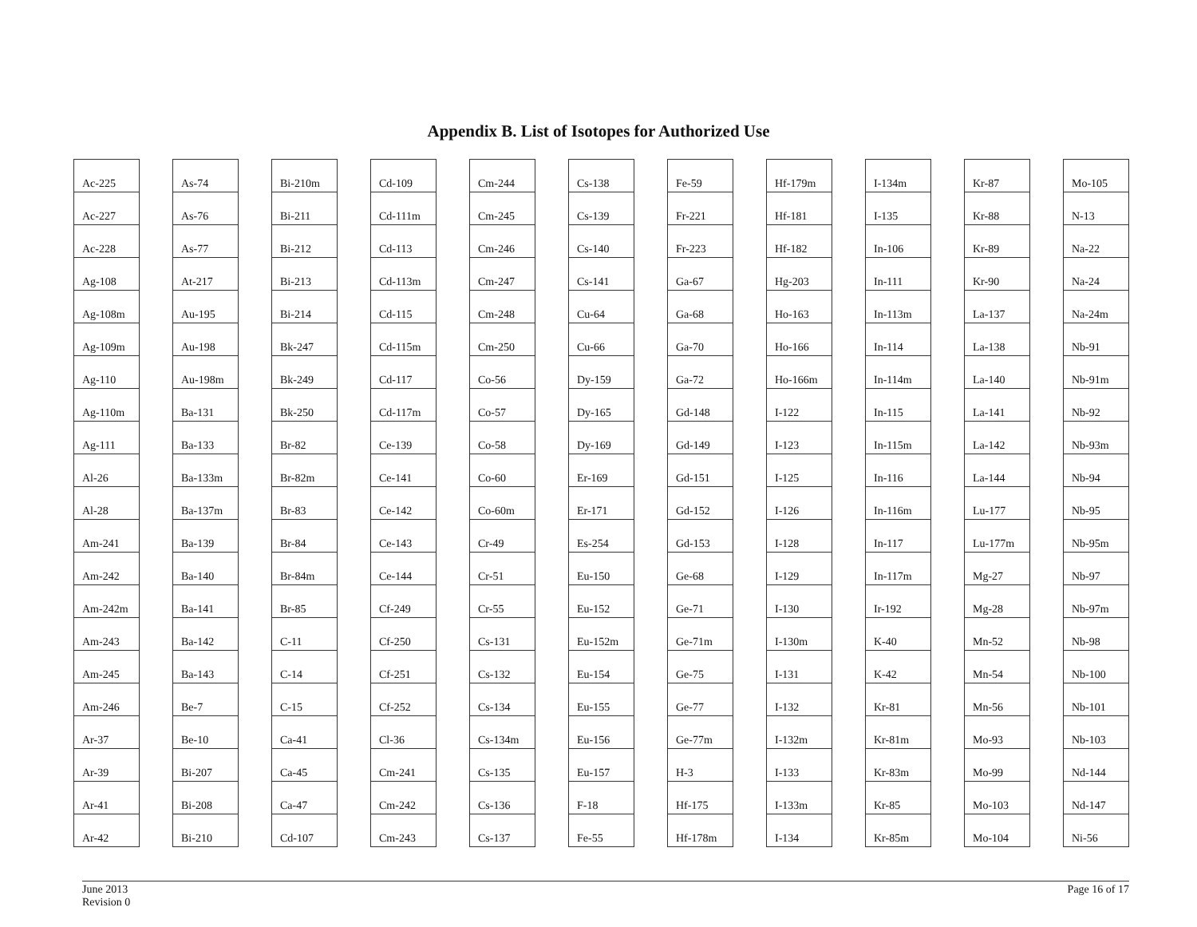Appendix B. List of Isotopes for Authorized Use
| Ac-225 |
| Ac-227 |
| Ac-228 |
| Ag-108 |
| Ag-108m |
| Ag-109m |
| Ag-110 |
| Ag-110m |
| Ag-111 |
| Al-26 |
| Al-28 |
| Am-241 |
| Am-242 |
| Am-242m |
| Am-243 |
| Am-245 |
| Am-246 |
| Ar-37 |
| Ar-39 |
| Ar-41 |
| Ar-42 |
| As-74 |
| As-76 |
| As-77 |
| At-217 |
| Au-195 |
| Au-198 |
| Au-198m |
| Ba-131 |
| Ba-133 |
| Ba-133m |
| Ba-137m |
| Ba-139 |
| Ba-140 |
| Ba-141 |
| Ba-142 |
| Ba-143 |
| Be-7 |
| Be-10 |
| Bi-207 |
| Bi-208 |
| Bi-210 |
| Bi-210m |
| Bi-211 |
| Bi-212 |
| Bi-213 |
| Bi-214 |
| Bk-247 |
| Bk-249 |
| Bk-250 |
| Br-82 |
| Br-82m |
| Br-83 |
| Br-84 |
| Br-84m |
| Br-85 |
| C-11 |
| C-14 |
| C-15 |
| Ca-41 |
| Ca-45 |
| Ca-47 |
| Cd-107 |
| Cd-109 |
| Cd-111m |
| Cd-113 |
| Cd-113m |
| Cd-115 |
| Cd-115m |
| Cd-117 |
| Cd-117m |
| Ce-139 |
| Ce-141 |
| Ce-142 |
| Ce-143 |
| Ce-144 |
| Cf-249 |
| Cf-250 |
| Cf-251 |
| Cf-252 |
| Cl-36 |
| Cm-241 |
| Cm-242 |
| Cm-243 |
| Cm-244 |
| Cm-245 |
| Cm-246 |
| Cm-247 |
| Cm-248 |
| Cm-250 |
| Co-56 |
| Co-57 |
| Co-58 |
| Co-60 |
| Co-60m |
| Cr-49 |
| Cr-51 |
| Cr-55 |
| Cs-131 |
| Cs-132 |
| Cs-134 |
| Cs-134m |
| Cs-135 |
| Cs-136 |
| Cs-137 |
| Cs-138 |
| Cs-139 |
| Cs-140 |
| Cs-141 |
| Cu-64 |
| Cu-66 |
| Dy-159 |
| Dy-165 |
| Dy-169 |
| Er-169 |
| Er-171 |
| Es-254 |
| Eu-150 |
| Eu-152 |
| Eu-152m |
| Eu-154 |
| Eu-155 |
| Eu-156 |
| Eu-157 |
| F-18 |
| Fe-55 |
| Fe-59 |
| Fr-221 |
| Fr-223 |
| Ga-67 |
| Ga-68 |
| Ga-70 |
| Ga-72 |
| Gd-148 |
| Gd-149 |
| Gd-151 |
| Gd-152 |
| Gd-153 |
| Ge-68 |
| Ge-71 |
| Ge-71m |
| Ge-75 |
| Ge-77 |
| Ge-77m |
| H-3 |
| Hf-175 |
| Hf-178m |
| Hf-179m |
| Hf-181 |
| Hf-182 |
| Hg-203 |
| Ho-163 |
| Ho-166 |
| Ho-166m |
| I-122 |
| I-123 |
| I-125 |
| I-126 |
| I-128 |
| I-129 |
| I-130 |
| I-130m |
| I-131 |
| I-132 |
| I-132m |
| I-133 |
| I-133m |
| I-134 |
| I-134m |
| I-135 |
| In-106 |
| In-111 |
| In-113m |
| In-114 |
| In-114m |
| In-115 |
| In-115m |
| In-116 |
| In-116m |
| In-117 |
| In-117m |
| Ir-192 |
| K-40 |
| K-42 |
| Kr-81 |
| Kr-81m |
| Kr-83m |
| Kr-85 |
| Kr-85m |
| Kr-87 |
| Kr-88 |
| Kr-89 |
| Kr-90 |
| La-137 |
| La-138 |
| La-140 |
| La-141 |
| La-142 |
| La-144 |
| Lu-177 |
| Lu-177m |
| Mg-27 |
| Mg-28 |
| Mn-52 |
| Mn-54 |
| Mn-56 |
| Mo-93 |
| Mo-99 |
| Mo-103 |
| Mo-104 |
| Mo-105 |
| N-13 |
| Na-22 |
| Na-24 |
| Na-24m |
| Nb-91 |
| Nb-91m |
| Nb-92 |
| Nb-93m |
| Nb-94 |
| Nb-95 |
| Nb-95m |
| Nb-97 |
| Nb-97m |
| Nb-98 |
| Nb-100 |
| Nb-101 |
| Nb-103 |
| Nd-144 |
| Nd-147 |
| Ni-56 |
June 2013
Revision 0
Page 16 of 17